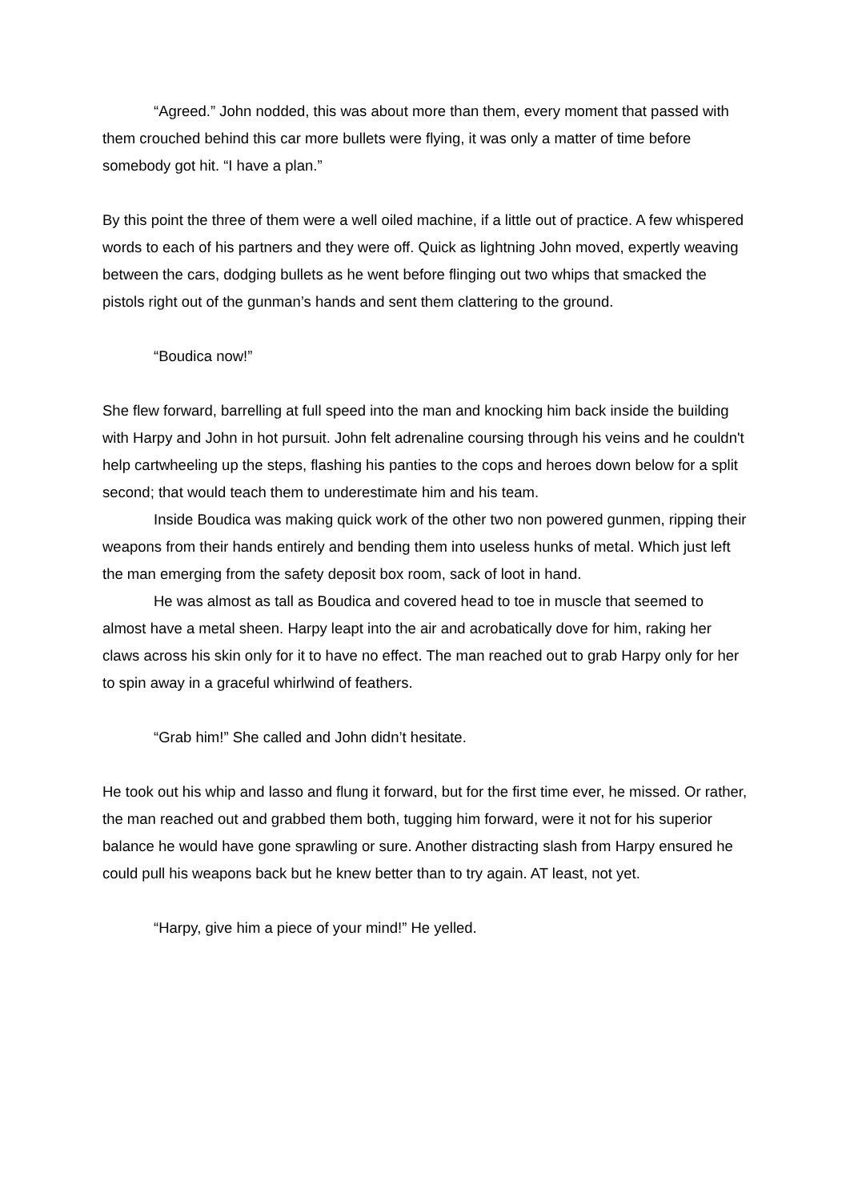“Agreed.” John nodded, this was about more than them, every moment that passed with them crouched behind this car more bullets were flying, it was only a matter of time before somebody got hit. “I have a plan.”
By this point the three of them were a well oiled machine, if a little out of practice. A few whispered words to each of his partners and they were off. Quick as lightning John moved, expertly weaving between the cars, dodging bullets as he went before flinging out two whips that smacked the pistols right out of the gunman’s hands and sent them clattering to the ground.
“Boudica now!”
She flew forward, barrelling at full speed into the man and knocking him back inside the building with Harpy and John in hot pursuit. John felt adrenaline coursing through his veins and he couldn't help cartwheeling up the steps, flashing his panties to the cops and heroes down below for a split second; that would teach them to underestimate him and his team.
Inside Boudica was making quick work of the other two non powered gunmen, ripping their weapons from their hands entirely and bending them into useless hunks of metal. Which just left the man emerging from the safety deposit box room, sack of loot in hand.
He was almost as tall as Boudica and covered head to toe in muscle that seemed to almost have a metal sheen. Harpy leapt into the air and acrobatically dove for him, raking her claws across his skin only for it to have no effect. The man reached out to grab Harpy only for her to spin away in a graceful whirlwind of feathers.
“Grab him!” She called and John didn’t hesitate.
He took out his whip and lasso and flung it forward, but for the first time ever, he missed. Or rather, the man reached out and grabbed them both, tugging him forward, were it not for his superior balance he would have gone sprawling or sure. Another distracting slash from Harpy ensured he could pull his weapons back but he knew better than to try again. AT least, not yet.
“Harpy, give him a piece of your mind!” He yelled.